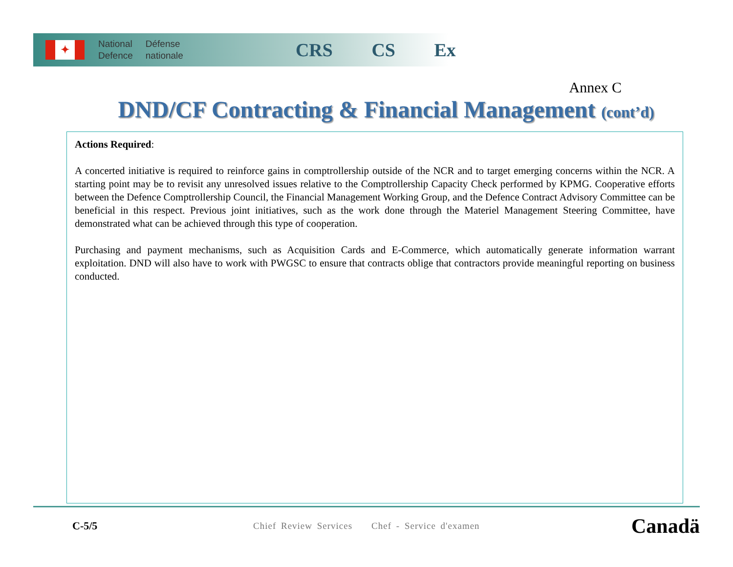✦
National
Defence
Défense
nationale
CRS CS Ex
Annex C
DND/CF Contracting & Financial Management (cont’d)
Actions Required:
A concerted initiative is required to reinforce gains in comptrollership outside of the NCR and to target emerging concerns within the NCR. A starting point may be to revisit any unresolved issues relative to the Comptrollership Capacity Check performed by KPMG. Cooperative efforts between the Defence Comptrollership Council, the Financial Management Working Group, and the Defence Contract Advisory Committee can be beneficial in this respect. Previous joint initiatives, such as the work done through the Materiel Management Steering Committee, have demonstrated what can be achieved through this type of cooperation.
Purchasing and payment mechanisms, such as Acquisition Cards and E-Commerce, which automatically generate information warrant exploitation. DND will also have to work with PWGSC to ensure that contracts oblige that contractors provide meaningful reporting on business conducted.
C-5/5
Chief Review Services Chef - Service d'examen
Canadä